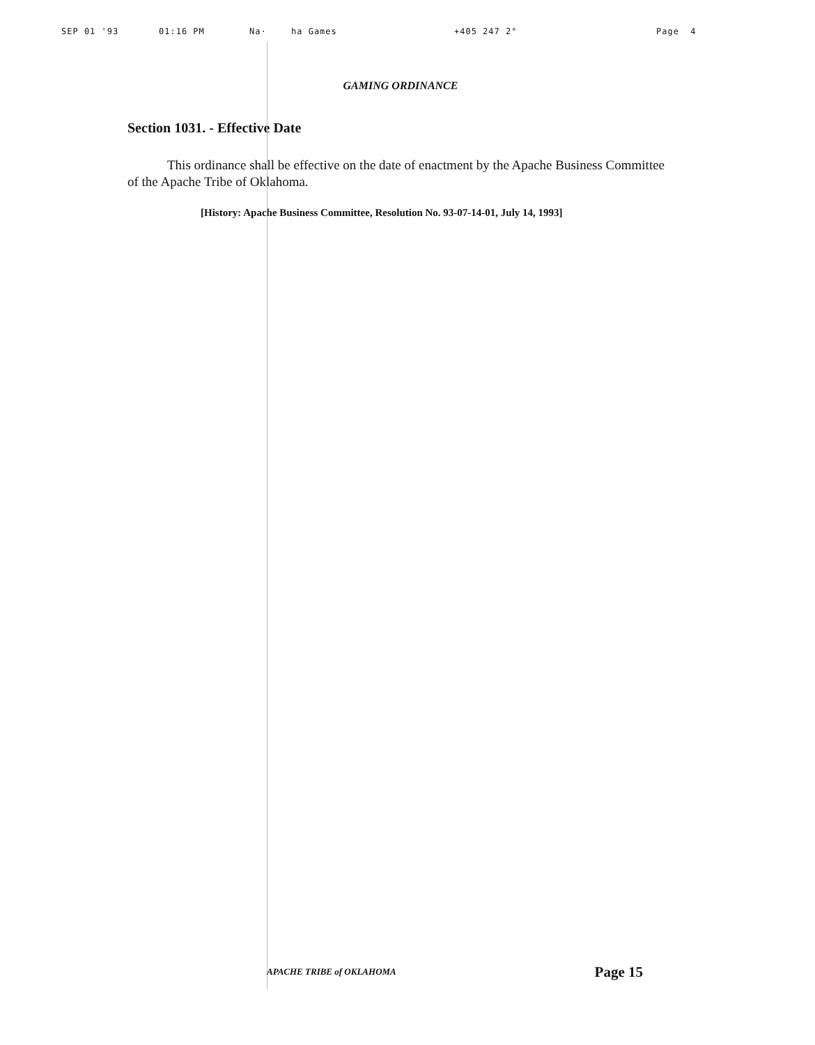SEP 01 '93 01:16 PM Na· ha Games +405 247 2° Page 4
GAMING ORDINANCE
Section 1031. - Effective Date
This ordinance shall be effective on the date of enactment by the Apache Business Committee of the Apache Tribe of Oklahoma.
[History: Apache Business Committee, Resolution No. 93-07-14-01, July 14, 1993]
APACHE TRIBE of OKLAHOMA Page 15